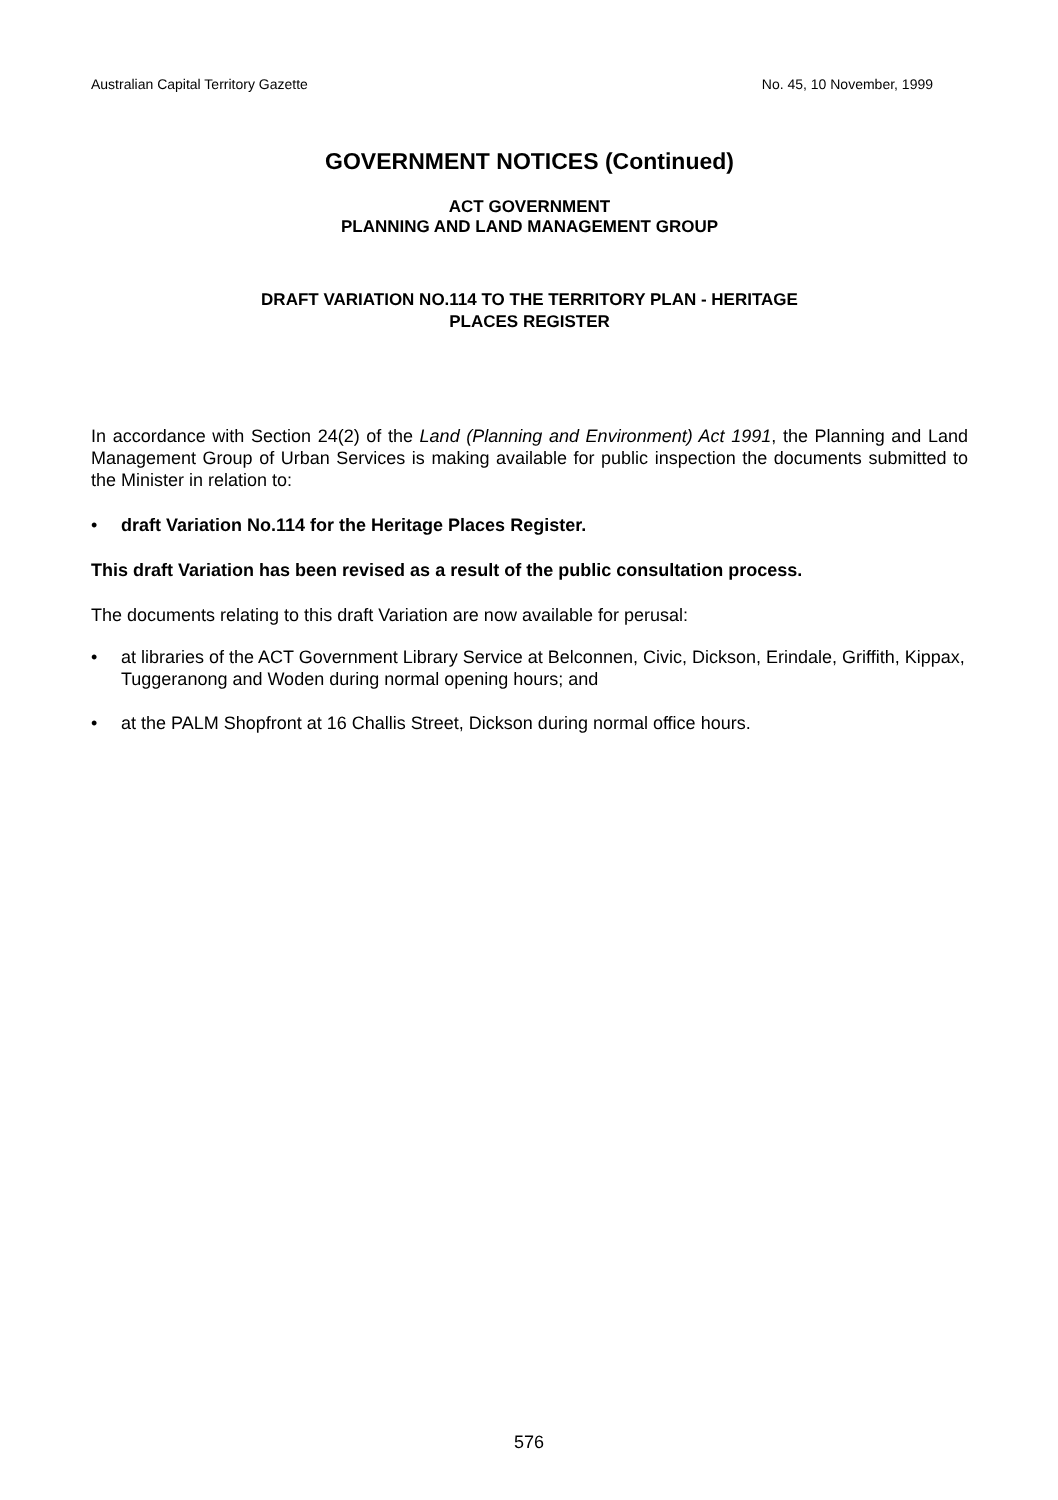Australian Capital Territory Gazette No. 45, 10 November, 1999
GOVERNMENT NOTICES (Continued)
ACT GOVERNMENT
PLANNING AND LAND MANAGEMENT GROUP
DRAFT VARIATION NO.114 TO THE TERRITORY PLAN - HERITAGE
PLACES REGISTER
In accordance with Section 24(2) of the Land (Planning and Environment) Act 1991, the Planning and Land Management Group of Urban Services is making available for public inspection the documents submitted to the Minister in relation to:
• draft Variation No.114 for the Heritage Places Register.
This draft Variation has been revised as a result of the public consultation process.
The documents relating to this draft Variation are now available for perusal:
• at libraries of the ACT Government Library Service at Belconnen, Civic, Dickson, Erindale, Griffith, Kippax, Tuggeranong and Woden during normal opening hours; and
• at the PALM Shopfront at 16 Challis Street, Dickson during normal office hours.
576